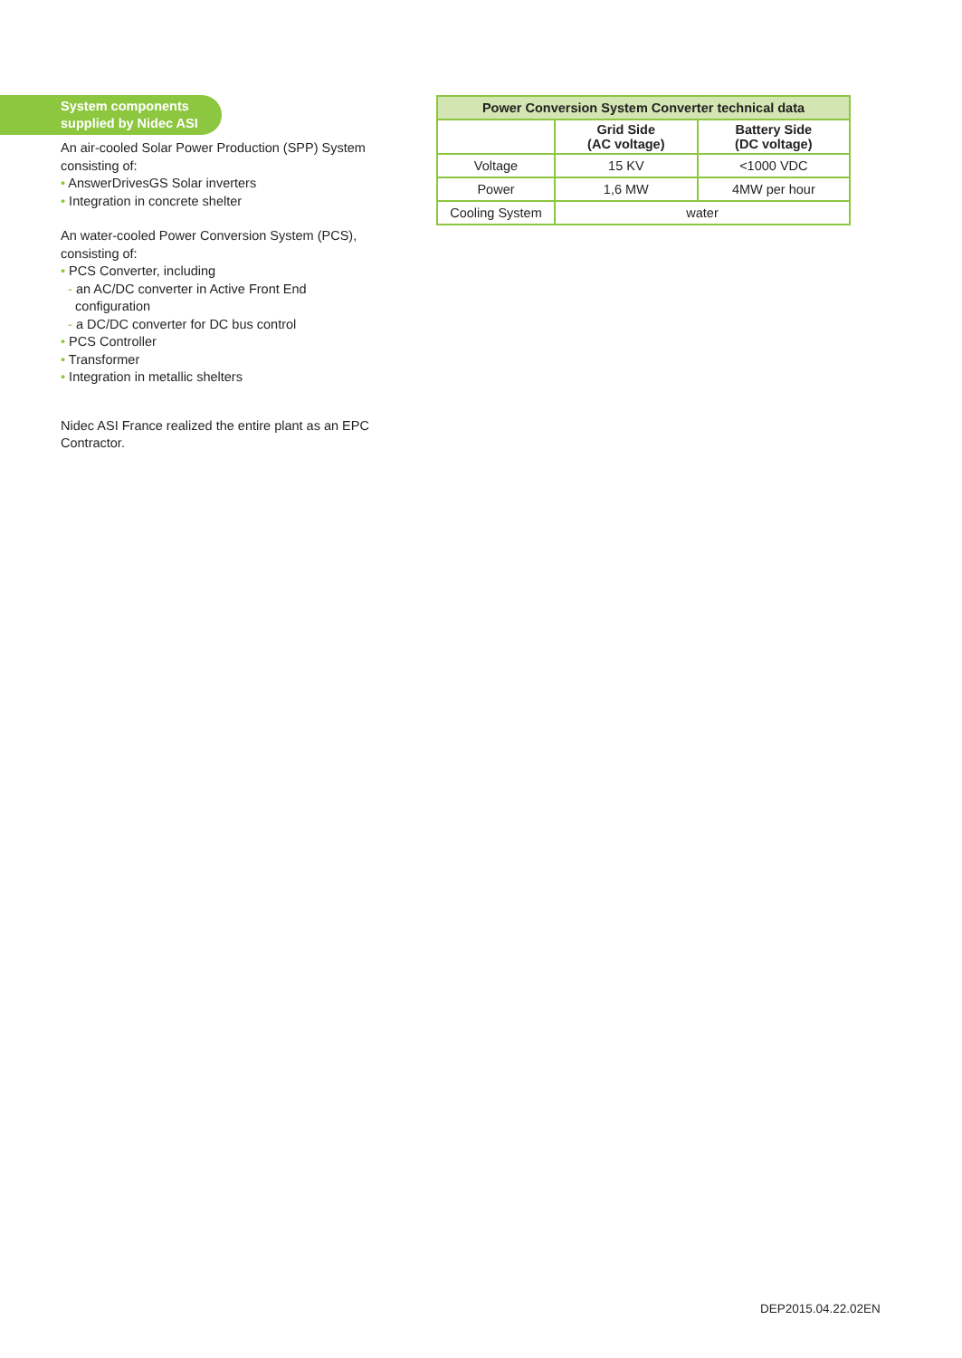System components supplied by Nidec ASI
An air-cooled Solar Power Production (SPP) System consisting of:
• AnswerDrivesGS Solar inverters
• Integration in concrete shelter
An water-cooled Power Conversion System (PCS), consisting of:
• PCS Converter, including
- an AC/DC converter in Active Front End
configuration
- a DC/DC converter for DC bus control
• PCS Controller
• Transformer
• Integration in metallic shelters
Nidec ASI France realized the entire plant as an EPC Contractor.
| Power Conversion System Converter technical data | | |
| --- | --- | --- |
| | Grid Side (AC voltage) | Battery Side (DC voltage) |
| Voltage | 15 KV | <1000 VDC |
| Power | 1,6 MW | 4MW per hour |
| Cooling System | water | |
DEP2015.04.22.02EN